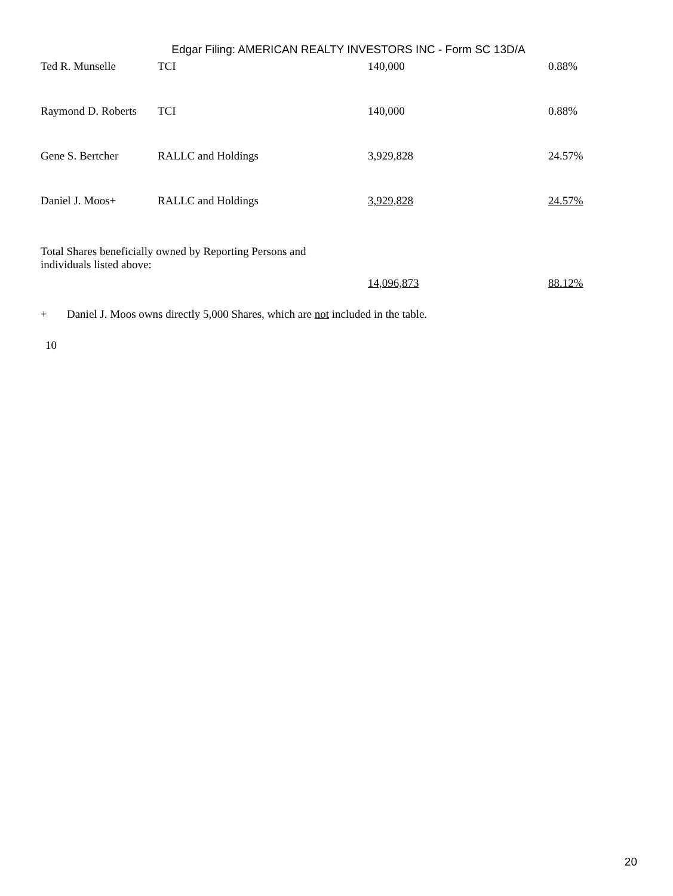Edgar Filing: AMERICAN REALTY INVESTORS INC - Form SC 13D/A
| Ted R. Munselle | TCI | 140,000 | 0.88% |
| Raymond D. Roberts | TCI | 140,000 | 0.88% |
| Gene S. Bertcher | RALLC and Holdings | 3,929,828 | 24.57% |
| Daniel J. Moos+ | RALLC and Holdings | 3,929,828 | 24.57% |
| Total Shares beneficially owned by Reporting Persons and individuals listed above: | | 14,096,873 | 88.12% |
+ Daniel J. Moos owns directly 5,000 Shares, which are not included in the table.
10
20